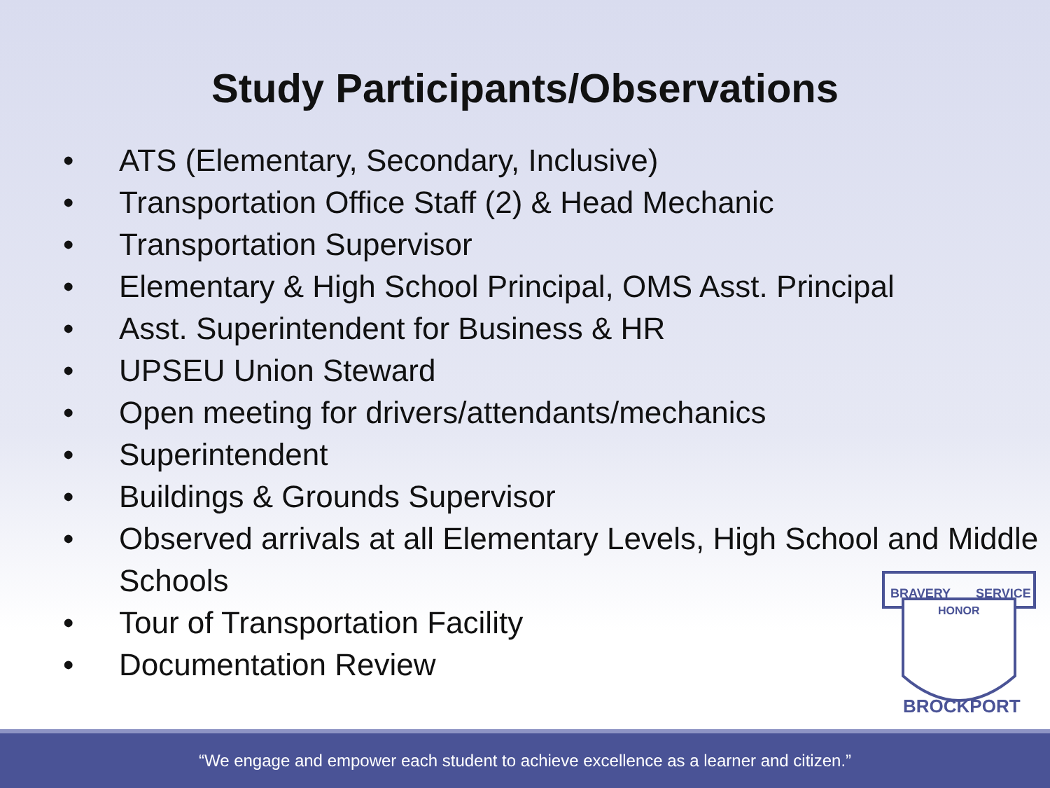Study Participants/Observations
• ATS (Elementary, Secondary, Inclusive)
• Transportation Office Staff (2) & Head Mechanic
• Transportation Supervisor
• Elementary & High School Principal, OMS Asst. Principal
• Asst. Superintendent for Business & HR
• UPSEU Union Steward
• Open meeting for drivers/attendants/mechanics
• Superintendent
• Buildings & Grounds Supervisor
• Observed arrivals at all Elementary Levels, High School and Middle Schools
• Tour of Transportation Facility
• Documentation Review
BRAVERY
SERVICE
HONOR
BROCKPORT
“We engage and empower each student to achieve excellence as a learner and citizen.”